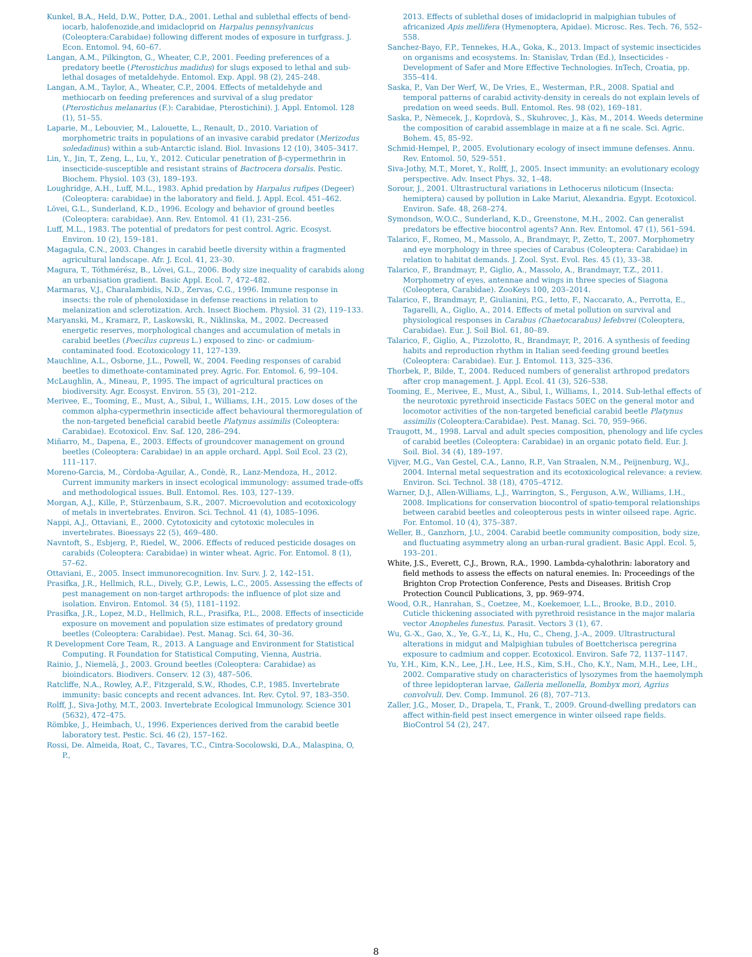Kunkel, B.A., Held, D.W., Potter, D.A., 2001. Lethal and sublethal effects of bend-iocarb, halofenozide,and imidacloprid on Harpalus pennsylvanicus (Coleoptera:Carabidae) following different modes of exposure in turfgrass. J. Econ. Entomol. 94, 60–67.
Langan, A.M., Pilkington, G., Wheater, C.P., 2001. Feeding preferences of a predatory beetle (Pterostichus madidus) for slugs exposed to lethal and sub-lethal dosages of metaldehyde. Entomol. Exp. Appl. 98 (2), 245–248.
Langan, A.M., Taylor, A., Wheater, C.P., 2004. Effects of metaldehyde and methiocarb on feeding preferences and survival of a slug predator (Pterostichus melanarius (F.): Carabidae, Pterostichini). J. Appl. Entomol. 128 (1), 51–55.
Laparie, M., Lebouvier, M., Lalouette, L., Renault, D., 2010. Variation of morphometric traits in populations of an invasive carabid predator (Merizodus soledadinus) within a sub-Antarctic island. Biol. Invasions 12 (10), 3405–3417.
Lin, Y., Jin, T., Zeng, L., Lu, Y., 2012. Cuticular penetration of β-cypermethrin in insecticide-susceptible and resistant strains of Bactrocera dorsalis. Pestic. Biochem. Physiol. 103 (3), 189–193.
Loughridge, A.H., Luff, M.L., 1983. Aphid predation by Harpalus rufipes (Degeer) (Coleoptera: carabidae) in the laboratory and field. J. Appl. Ecol. 451–462.
Lövei, G.L., Sunderland, K.D., 1996. Ecology and behavior of ground beetles (Coleoptera: carabidae). Ann. Rev. Entomol. 41 (1), 231–256.
Luff, M.L., 1983. The potential of predators for pest control. Agric. Ecosyst. Environ. 10 (2), 159–181.
Magagula, C.N., 2003. Changes in carabid beetle diversity within a fragmented agricultural landscape. Afr. J. Ecol. 41, 23–30.
Magura, T., Tóthmérész, B., Lövei, G.L., 2006. Body size inequality of carabids along an urbanisation gradient. Basic Appl. Ecol. 7, 472–482.
Marmaras, V.J., Charalambidis, N.D., Zervas, C.G., 1996. Immune response in insects: the role of phenoloxidase in defense reactions in relation to melanization and sclerotization. Arch. Insect Biochem. Physiol. 31 (2), 119–133.
Maryanski, M., Kramarz, P., Laskowski, R., Niklinska, M., 2002. Decreased energetic reserves, morphological changes and accumulation of metals in carabid beetles (Poecilus cupreus L.) exposed to zinc- or cadmium-contaminated food. Ecotoxicology 11, 127–139.
Mauchline, A.L., Osborne, J.L., Powell, W., 2004. Feeding responses of carabid beetles to dimethoate-contaminated prey. Agric. For. Entomol. 6, 99–104.
McLaughlin, A., Mineau, P., 1995. The impact of agricultural practices on biodiversity. Agr. Ecosyst. Environ. 55 (3), 201–212.
Merivee, E., Tooming, E., Must, A., Sibul, I., Williams, I.H., 2015. Low doses of the common alpha-cypermethrin insecticide affect behavioural thermoregulation of the non-targeted beneficial carabid beetle Platynus assimilis (Coleoptera: Carabidae). Ecotoxicol. Env. Saf. 120, 286–294.
Miñarro, M., Dapena, E., 2003. Effects of groundcover management on ground beetles (Coleoptera: Carabidae) in an apple orchard. Appl. Soil Ecol. 23 (2), 111–117.
Moreno-Garcia, M., Còrdoba-Aguilar, A., Condè, R., Lanz-Mendoza, H., 2012. Current immunity markers in insect ecological immunology: assumed trade-offs and methodological issues. Bull. Entomol. Res. 103, 127–139.
Morgan, A.J., Kille, P., Stürzenbaum, S.R., 2007. Microevolution and ecotoxicology of metals in invertebrates. Environ. Sci. Technol. 41 (4), 1085–1096.
Nappi, A.J., Ottaviani, E., 2000. Cytotoxicity and cytotoxic molecules in invertebrates. Bioessays 22 (5), 469–480.
Navntoft, S., Esbjerg, P., Riedel, W., 2006. Effects of reduced pesticide dosages on carabids (Coleoptera: Carabidae) in winter wheat. Agric. For. Entomol. 8 (1), 57–62.
Ottaviani, E., 2005. Insect immunorecognition. Inv. Surv. J. 2, 142–151.
Prasifka, J.R., Hellmich, R.L., Dively, G.P., Lewis, L.C., 2005. Assessing the effects of pest management on non-target arthropods: the influence of plot size and isolation. Environ. Entomol. 34 (5), 1181–1192.
Prasifka, J.R., Lopez, M.D., Hellmich, R.L., Prasifka, P.L., 2008. Effects of insecticide exposure on movement and population size estimates of predatory ground beetles (Coleoptera: Carabidae). Pest. Manag. Sci. 64, 30–36.
R Development Core Team, R., 2013. A Language and Environment for Statistical Computing. R Foundation for Statistical Computing, Vienna, Austria.
Rainio, J., Niemelä, J., 2003. Ground beetles (Coleoptera: Carabidae) as bioindicators. Biodivers. Conserv. 12 (3), 487–506.
Ratcliffe, N.A., Rowley, A.F., Fitzgerald, S.W., Rhodes, C.P., 1985. Invertebrate immunity: basic concepts and recent advances. Int. Rev. Cytol. 97, 183–350.
Rolff, J., Siva-Jothy, M.T., 2003. Invertebrate Ecological Immunology. Science 301 (5632), 472–475.
Römbke, J., Heimbach, U., 1996. Experiences derived from the carabid beetle laboratory test. Pestic. Sci. 46 (2), 157–162.
Rossi, De. Almeida, Roat, C., Tavares, T.C., Cintra-Socolowski, D.A., Malaspina, O, P.,
2013. Effects of sublethal doses of imidacloprid in malpighian tubules of africanized Apis mellifera (Hymenoptera, Apidae). Microsc. Res. Tech. 76, 552–558.
Sanchez-Bayo, F.P., Tennekes, H.A., Goka, K., 2013. Impact of systemic insecticides on organisms and ecosystems. In: Stanislav, Trdan (Ed.), Insecticides - Development of Safer and More Effective Technologies. InTech, Croatia, pp. 355–414.
Saska, P., Van Der Werf, W., De Vries, E., Westerman, P.R., 2008. Spatial and temporal patterns of carabid activity-density in cereals do not explain levels of predation on weed seeds. Bull. Entomol. Res. 98 (02), 169–181.
Saska, P., Nèmecek, J., Koprdovà, S., Skuhrovec, J., Kàs, M., 2014. Weeds determine the composition of carabid assemblage in maize at a fi ne scale. Sci. Agric. Bohem. 45, 85–92.
Schmid-Hempel, P., 2005. Evolutionary ecology of insect immune defenses. Annu. Rev. Entomol. 50, 529–551.
Siva-Jothy, M.T., Moret, Y., Rolff, J., 2005. Insect immunity: an evolutionary ecology perspective. Adv. Insect Phys. 32, 1–48.
Sorour, J., 2001. Ultrastructural variations in Lethocerus niloticum (Insecta: hemiptera) caused by pollution in Lake Mariut, Alexandria. Egypt. Ecotoxicol. Environ. Safe. 48, 268–274.
Symondson, W.O.C., Sunderland, K.D., Greenstone, M.H., 2002. Can generalist predators be effective biocontrol agents? Ann. Rev. Entomol. 47 (1), 561–594.
Talarico, F., Romeo, M., Massolo, A., Brandmayr, P., Zetto, T., 2007. Morphometry and eye morphology in three species of Carabus (Coleoptera: Carabidae) in relation to habitat demands. J. Zool. Syst. Evol. Res. 45 (1), 33–38.
Talarico, F., Brandmayr, P., Giglio, A., Massolo, A., Brandmayr, T.Z., 2011. Morphometry of eyes, antennae and wings in three species of Siagona (Coleoptera, Carabidae). ZooKeys 100, 203–2014.
Talarico, F., Brandmayr, P., Giulianini, P.G., Ietto, F., Naccarato, A., Perrotta, E., Tagarelli, A., Giglio, A., 2014. Effects of metal pollution on survival and physiological responses in Carabus (Chaetocarabus) lefebvrei (Coleoptera, Carabidae). Eur. J. Soil Biol. 61, 80–89.
Talarico, F., Giglio, A., Pizzolotto, R., Brandmayr, P., 2016. A synthesis of feeding habits and reproduction rhythm in Italian seed-feeding ground beetles (Coleoptera: Carabidae). Eur. J. Entomol. 113, 325–336.
Thorbek, P., Bilde, T., 2004. Reduced numbers of generalist arthropod predators after crop management. J. Appl. Ecol. 41 (3), 526–538.
Tooming, E., Merivee, E., Must, A., Sibul, I., Williams, I., 2014. Sub-lethal effects of the neurotoxic pyrethroid insecticide Fastacs 50EC on the general motor and locomotor activities of the non-targeted beneficial carabid beetle Platynus assimilis (Coleoptera:Carabidae). Pest. Manag. Sci. 70, 959–966.
Traugott, M., 1998. Larval and adult species composition, phenology and life cycles of carabid beetles (Coleoptera: Carabidae) in an organic potato field. Eur. J. Soil. Biol. 34 (4), 189–197.
Vijver, M.G., Van Gestel, C.A., Lanno, R.P., Van Straalen, N.M., Peijnenburg, W.J., 2004. Internal metal sequestration and its ecotoxicological relevance: a review. Environ. Sci. Technol. 38 (18), 4705–4712.
Warner, D.J., Allen-Williams, L.J., Warrington, S., Ferguson, A.W., Williams, I.H., 2008. Implications for conservation biocontrol of spatio-temporal relationships between carabid beetles and coleopterous pests in winter oilseed rape. Agric. For. Entomol. 10 (4), 375–387.
Weller, B., Ganzhorn, J.U., 2004. Carabid beetle community composition, body size, and fluctuating asymmetry along an urban-rural gradient. Basic Appl. Ecol. 5, 193–201.
White, J.S., Everett, C.J., Brown, R.A., 1990. Lambda-cyhalothrin: laboratory and field methods to assess the effects on natural enemies. In: Proceedings of the Brighton Crop Protection Conference, Pests and Diseases. British Crop Protection Council Publications, 3, pp. 969–974.
Wood, O.R., Hanrahan, S., Coetzee, M., Koekemoer, L.L., Brooke, B.D., 2010. Cuticle thickening associated with pyrethroid resistance in the major malaria vector Anopheles funestus. Parasit. Vectors 3 (1), 67.
Wu, G.-X., Gao, X., Ye, G.-Y., Li, K., Hu, C., Cheng, J.-A., 2009. Ultrastructural alterations in midgut and Malpighian tubules of Boettcherisca peregrina exposure to cadmium and copper. Ecotoxicol. Environ. Safe 72, 1137–1147.
Yu, Y.H., Kim, K.N., Lee, J.H., Lee, H.S., Kim, S.H., Cho, K.Y., Nam, M.H., Lee, I.H., 2002. Comparative study on characteristics of lysozymes from the haemolymph of three lepidopteran larvae, Galleria mellonella, Bombyx mori, Agrius convolvuli. Dev. Comp. Immunol. 26 (8), 707–713.
Zaller, J.G., Moser, D., Drapela, T., Frank, T., 2009. Ground-dwelling predators can affect within-field pest insect emergence in winter oilseed rape fields. BioControl 54 (2), 247.
8